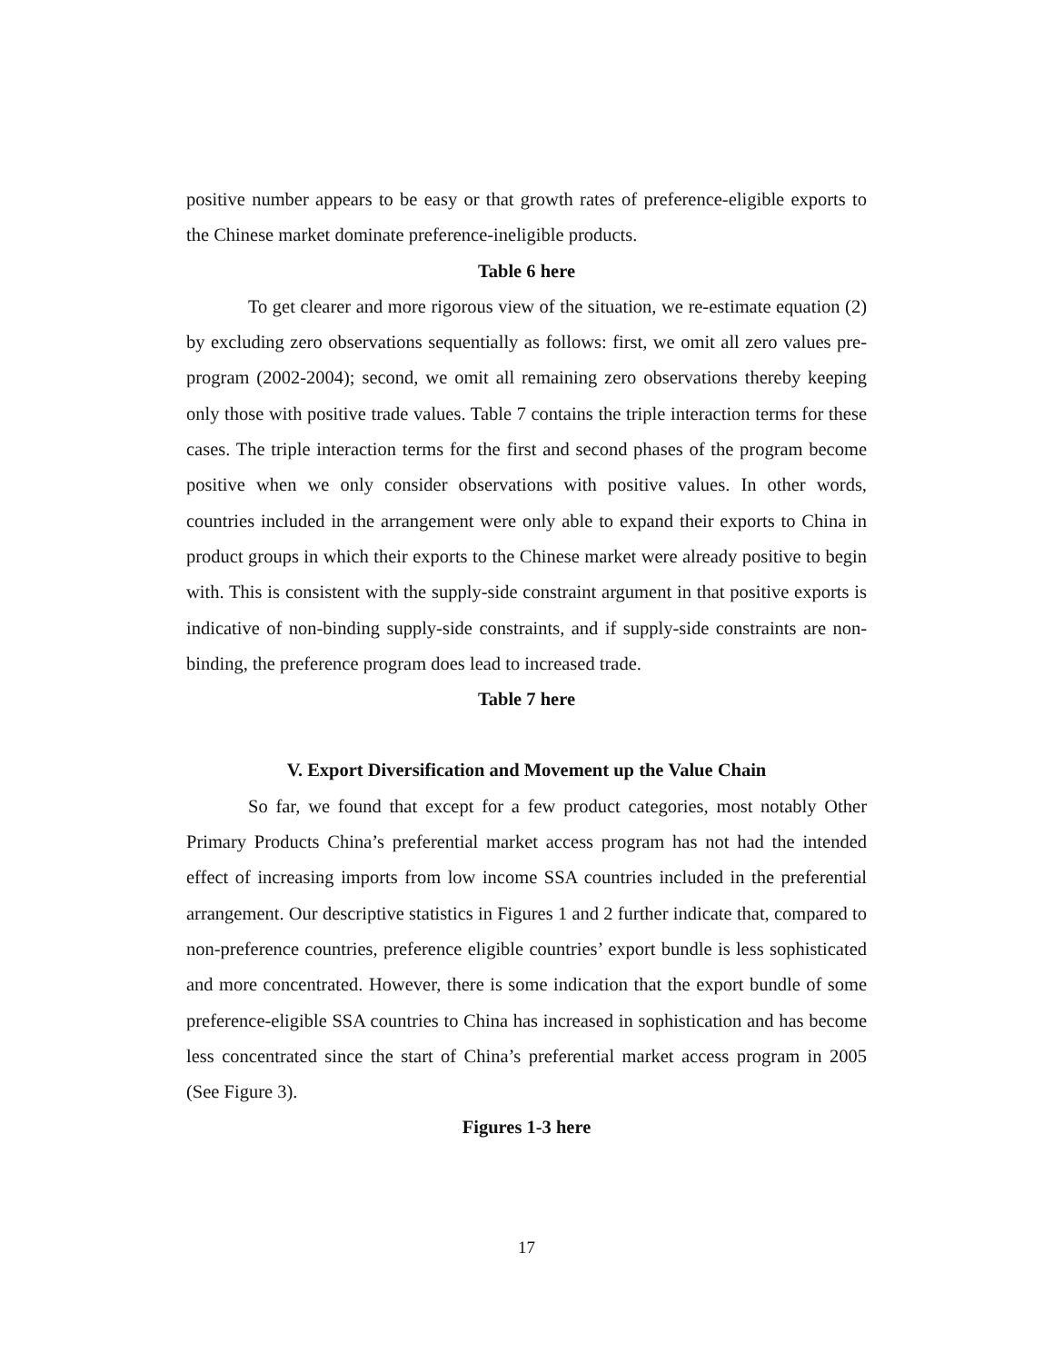positive number appears to be easy or that growth rates of preference-eligible exports to the Chinese market dominate preference-ineligible products.
Table 6 here
To get clearer and more rigorous view of the situation, we re-estimate equation (2) by excluding zero observations sequentially as follows: first, we omit all zero values pre-program (2002-2004); second, we omit all remaining zero observations thereby keeping only those with positive trade values. Table 7 contains the triple interaction terms for these cases. The triple interaction terms for the first and second phases of the program become positive when we only consider observations with positive values. In other words, countries included in the arrangement were only able to expand their exports to China in product groups in which their exports to the Chinese market were already positive to begin with. This is consistent with the supply-side constraint argument in that positive exports is indicative of non-binding supply-side constraints, and if supply-side constraints are non-binding, the preference program does lead to increased trade.
Table 7 here
V. Export Diversification and Movement up the Value Chain
So far, we found that except for a few product categories, most notably Other Primary Products China’s preferential market access program has not had the intended effect of increasing imports from low income SSA countries included in the preferential arrangement. Our descriptive statistics in Figures 1 and 2 further indicate that, compared to non-preference countries, preference eligible countries’ export bundle is less sophisticated and more concentrated. However, there is some indication that the export bundle of some preference-eligible SSA countries to China has increased in sophistication and has become less concentrated since the start of China’s preferential market access program in 2005 (See Figure 3).
Figures 1-3 here
17